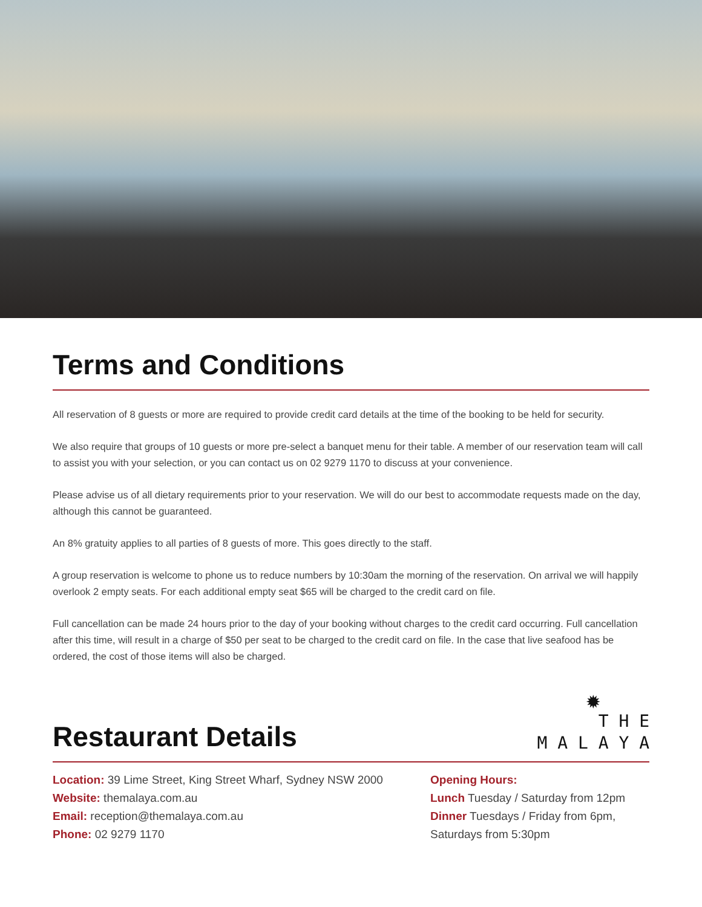Terms and Conditions
All reservation of 8 guests or more are required to provide credit card details at the time of the booking to be held for security.
We also require that groups of 10 guests or more pre-select a banquet menu for their table. A member of our reservation team will call to assist you with your selection, or you can contact us on 02 9279 1170 to discuss at your convenience.
Please advise us of all dietary requirements prior to your reservation. We will do our best to accommodate requests made on the day, although this cannot be guaranteed.
An 8% gratuity applies to all parties of 8 guests of more. This goes directly to the staff.
A group reservation is welcome to phone us to reduce numbers by 10:30am the morning of the reservation. On arrival we will happily overlook 2 empty seats. For each additional empty seat $65 will be charged to the credit card on file.
Full cancellation can be made 24 hours prior to the day of your booking without charges to the credit card occurring. Full cancellation after this time, will result in a charge of $50 per seat to be charged to the credit card on file. In the case that live seafood has be ordered, the cost of those items will also be charged.
Restaurant Details
✹
T H E
M A L A Y A
Location: 39 Lime Street, King Street Wharf, Sydney NSW 2000
Website: themalaya.com.au
Email: reception@themalaya.com.au
Phone: 02 9279 1170
Opening Hours:
Lunch Tuesday / Saturday from 12pm
Dinner Tuesdays / Friday from 6pm,
Saturdays from 5:30pm